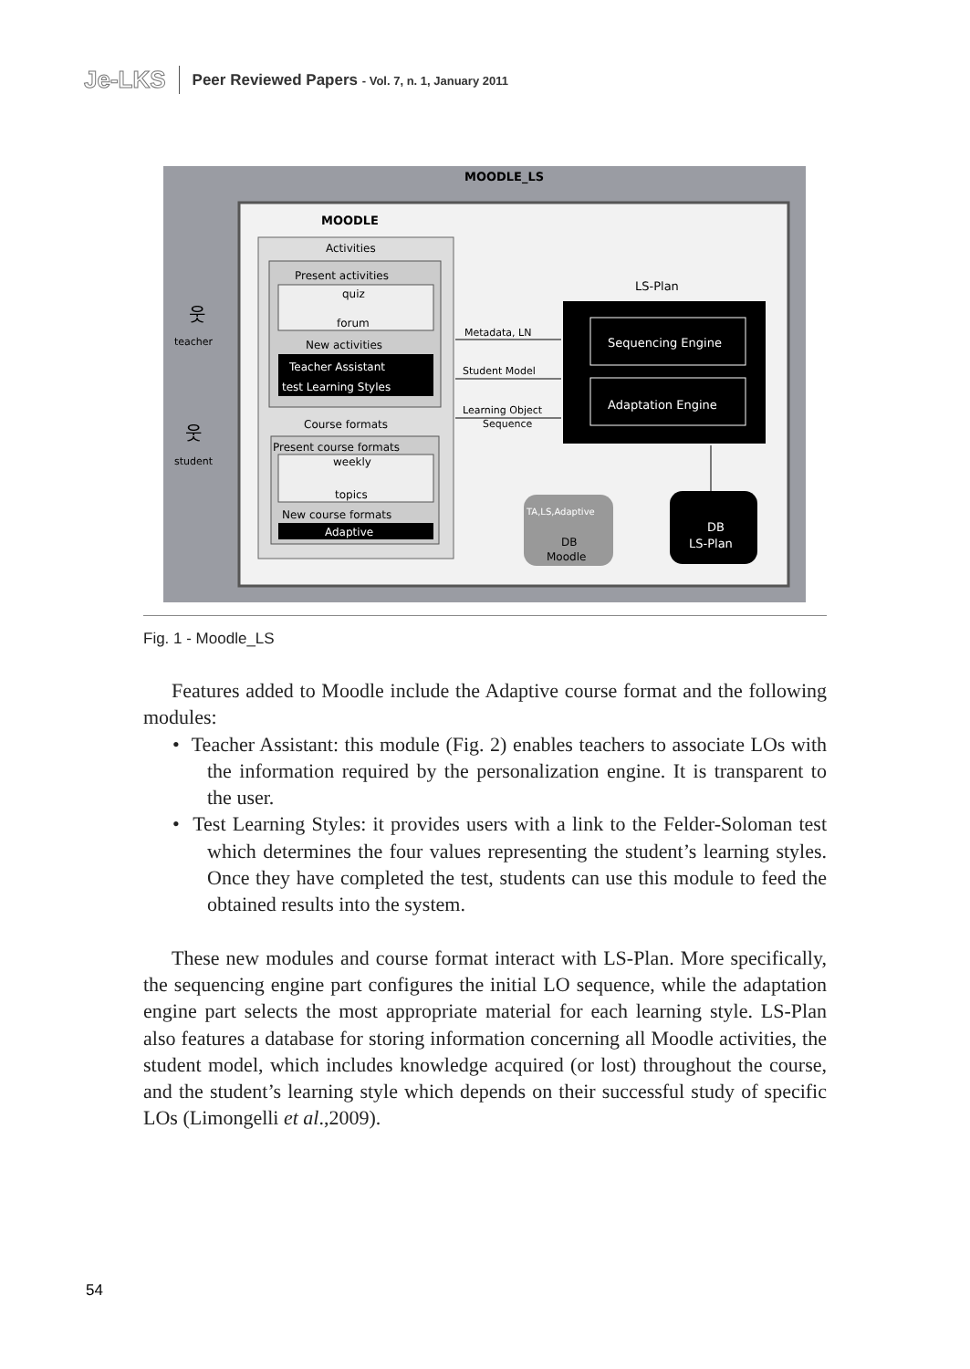Je-LKS Peer Reviewed Papers - Vol. 7, n. 1, January 2011
MOODLE_LS
MOODLE
Activities
Present activities
quiz
forum
New activities
Teacher Assistant
test Learning Styles
Course formats
Present course formats
weekly
topics
New course formats
Adaptive
웃
teacher
웃
student
Metadata, LN
Student Model
Learning Object
Sequence
LS-Plan
Sequencing Engine
Adaptation Engine
TA,LS,Adaptive
DB
Moodle
DB
LS-Plan
Fig. 1 - Moodle_LS
Features added to Moodle include the Adaptive course format and the following modules:
• Teacher Assistant: this module (Fig. 2) enables teachers to associate LOs with the information required by the personalization engine. It is transparent to the user.
• Test Learning Styles: it provides users with a link to the Felder-Soloman test which determines the four values representing the student’s learning styles. Once they have completed the test, students can use this module to feed the obtained results into the system.
These new modules and course format interact with LS-Plan. More specifically, the sequencing engine part configures the initial LO sequence, while the adaptation engine part selects the most appropriate material for each learning style. LS-Plan also features a database for storing information concerning all Moodle activities, the student model, which includes knowledge acquired (or lost) throughout the course, and the student’s learning style which depends on their successful study of specific LOs (Limongelli et al.,2009).
54